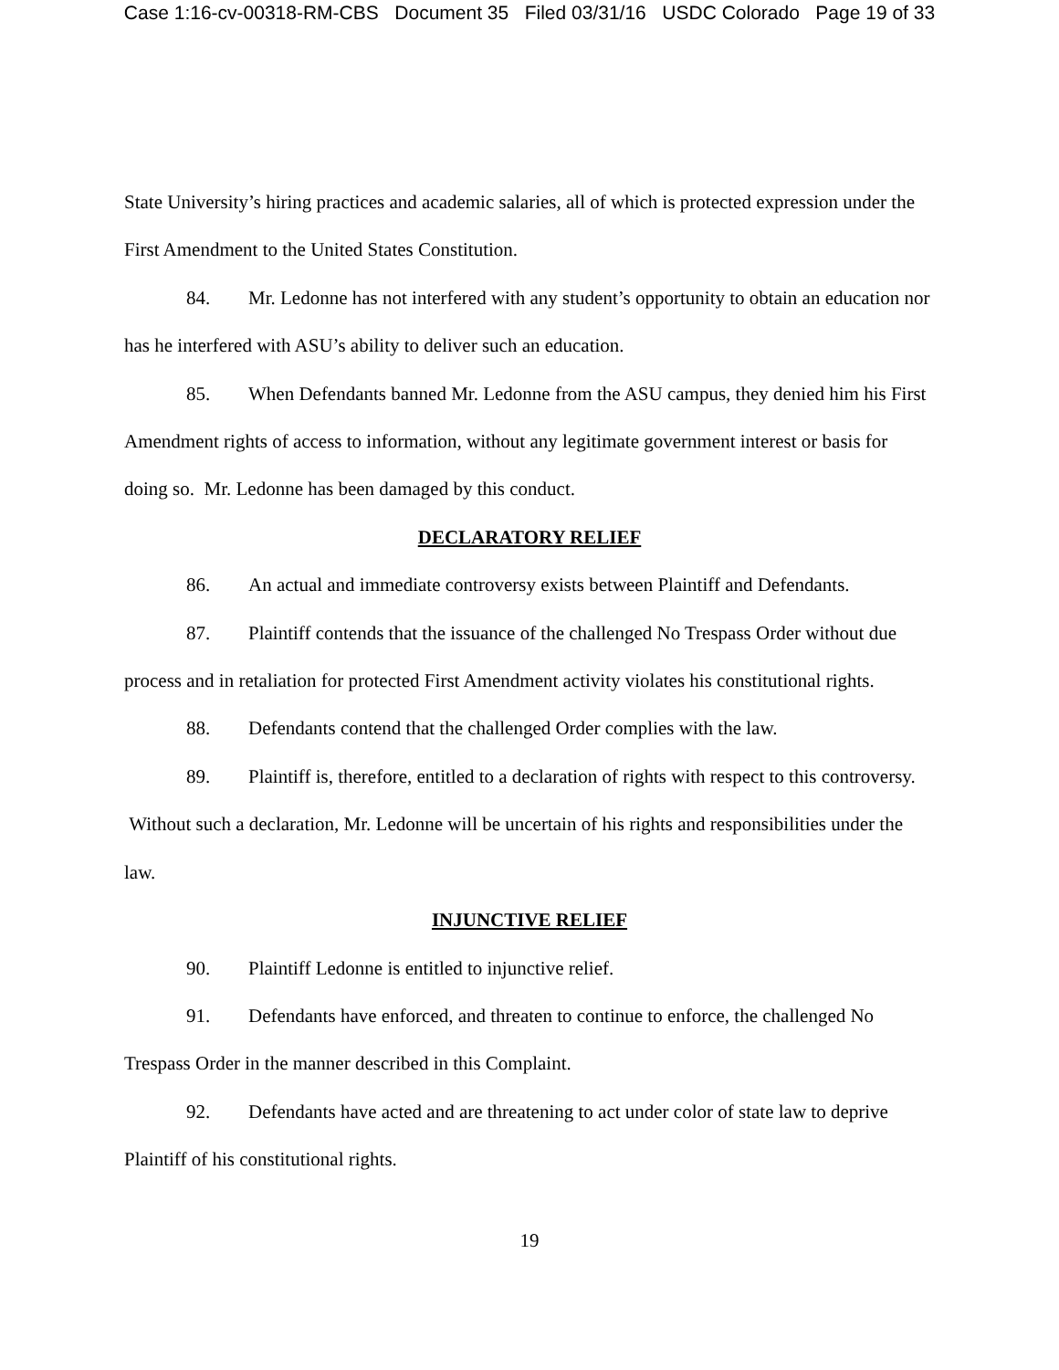Case 1:16-cv-00318-RM-CBS Document 35 Filed 03/31/16 USDC Colorado Page 19 of 33
State University’s hiring practices and academic salaries, all of which is protected expression under the First Amendment to the United States Constitution.
84. Mr. Ledonne has not interfered with any student’s opportunity to obtain an education nor has he interfered with ASU’s ability to deliver such an education.
85. When Defendants banned Mr. Ledonne from the ASU campus, they denied him his First Amendment rights of access to information, without any legitimate government interest or basis for doing so. Mr. Ledonne has been damaged by this conduct.
DECLARATORY RELIEF
86. An actual and immediate controversy exists between Plaintiff and Defendants.
87. Plaintiff contends that the issuance of the challenged No Trespass Order without due process and in retaliation for protected First Amendment activity violates his constitutional rights.
88. Defendants contend that the challenged Order complies with the law.
89. Plaintiff is, therefore, entitled to a declaration of rights with respect to this controversy. Without such a declaration, Mr. Ledonne will be uncertain of his rights and responsibilities under the law.
INJUNCTIVE RELIEF
90. Plaintiff Ledonne is entitled to injunctive relief.
91. Defendants have enforced, and threaten to continue to enforce, the challenged No Trespass Order in the manner described in this Complaint.
92. Defendants have acted and are threatening to act under color of state law to deprive Plaintiff of his constitutional rights.
19